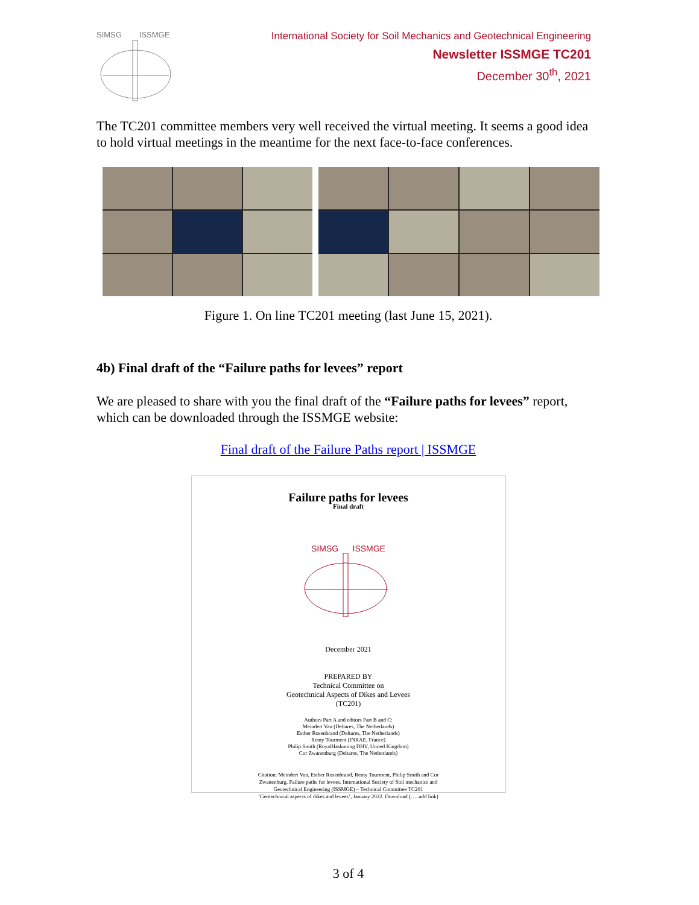SIMSG ISSMGE
International Society for Soil Mechanics and Geotechnical Engineering
Newsletter ISSMGE TC201
December 30<sup>th</sup>, 2021
The TC201 committee members very well received the virtual meeting. It seems a good idea to hold virtual meetings in the meantime for the next face-to-face conferences.
Figure 1. On line TC201 meeting (last June 15, 2021).
4b) Final draft of the “Failure paths for levees” report
We are pleased to share with you the final draft of the “Failure paths for levees” report, which can be downloaded through the ISSMGE website:
Final draft of the Failure Paths report | ISSMGE
Failure paths for levees
Final draft
SIMSG ISSMGE
December 2021
PREPARED BY
Technical Committee on
Geotechnical Aspects of Dikes and Levees
(TC201)
Authors Part A and editors Part B and C:
Meindert Van (Deltares, The Netherlands)
Esther Rosenbrand (Deltares, The Netherlands)
Remy Tourment (INRAE, France)
Philip Smith (RoyalHaskoning DHV, United Kingdom)
Cor Zwanenburg (Deltares, The Netherlands)
Citation: Meindert Van, Esther Rosenbrand, Remy Tourment, Philip Smith and Cor
Zwanenburg. Failure paths for levees. International Society of Soil mechanics and
Geotechnical Engineering (ISSMGE) – Technical Committee TC201
‘Geotechnical aspects of dikes and levees’, January 2022. Download (…..add link)
3 of 4